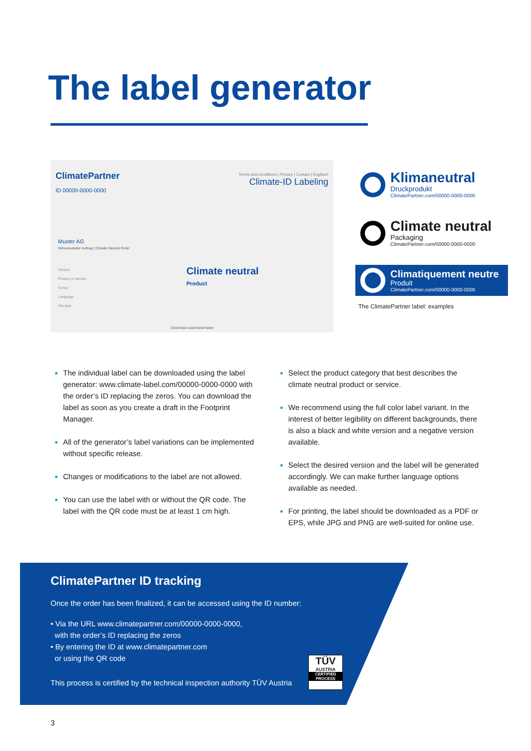The label generator
ClimatePartner
ID 00000-0000-0000
Terms and conditions | Privacy | Contact | Englisch
Climate-ID Labeling
Muster AG
Klimaneutraler Auftrag | Climate Neutral Order
Version
Product or service
Colour
Language
File type
Climate neutral
Product
Download customized label
Klimaneutral
Druckprodukt
ClimatePartner.com/00000-0000-0000
Climate neutral
Packaging
ClimatePartner.com/00000-0000-0000
Climatiquement neutre
Produit
ClimatePartner.com/00000-0000-0000
The ClimatePartner label: examples
The individual label can be downloaded using the label generator: www.climate-label.com/00000-0000-0000 with the order’s ID replacing the zeros. You can download the label as soon as you create a draft in the Footprint Manager.
All of the generator’s label variations can be implemented without specific release.
Changes or modifications to the label are not allowed.
You can use the label with or without the QR code. The label with the QR code must be at least 1 cm high.
Select the product category that best describes the climate neutral product or service.
We recommend using the full color label variant. In the interest of better legibility on different backgrounds, there is also a black and white version and a negative version available.
Select the desired version and the label will be generated accordingly. We can make further language options available as needed.
For printing, the label should be downloaded as a PDF or EPS, while JPG and PNG are well-suited for online use.
ClimatePartner ID tracking
Once the order has been finalized, it can be accessed using the ID number:
• Via the URL www.climatepartner.com/00000-0000-0000,
with the order’s ID replacing the zeros
• By entering the ID at www.climatepartner.com
or using the QR code
This process is certified by the technical inspection authority TÜV Austria
TÜV
AUSTRIA
CERTIFIED PROCESS
3